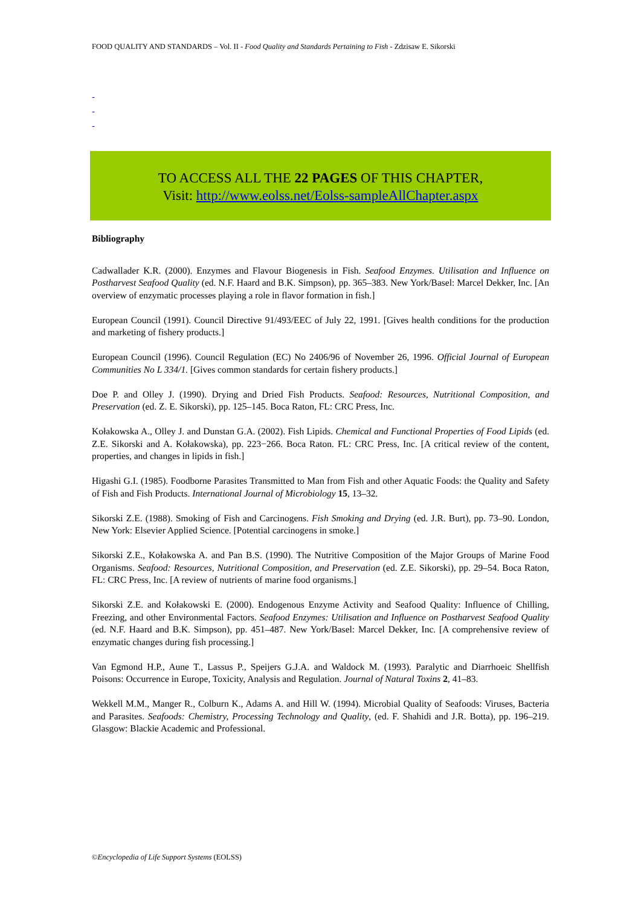FOOD QUALITY AND STANDARDS – Vol. II - Food Quality and Standards Pertaining to Fish - Zdzisaw E. Sikorski
-
-
-
TO ACCESS ALL THE 22 PAGES OF THIS CHAPTER,
Visit: http://www.eolss.net/Eolss-sampleAllChapter.aspx
Bibliography
Cadwallader K.R. (2000). Enzymes and Flavour Biogenesis in Fish. Seafood Enzymes. Utilisation and Influence on Postharvest Seafood Quality (ed. N.F. Haard and B.K. Simpson), pp. 365–383. New York/Basel: Marcel Dekker, Inc. [An overview of enzymatic processes playing a role in flavor formation in fish.]
European Council (1991). Council Directive 91/493/EEC of July 22, 1991. [Gives health conditions for the production and marketing of fishery products.]
European Council (1996). Council Regulation (EC) No 2406/96 of November 26, 1996. Official Journal of European Communities No L 334/1. [Gives common standards for certain fishery products.]
Doe P. and Olley J. (1990). Drying and Dried Fish Products. Seafood: Resources, Nutritional Composition, and Preservation (ed. Z. E. Sikorski), pp. 125–145. Boca Raton, FL: CRC Press, Inc.
Kołakowska A., Olley J. and Dunstan G.A. (2002). Fish Lipids. Chemical and Functional Properties of Food Lipids (ed. Z.E. Sikorski and A. Kołakowska), pp. 223−266. Boca Raton. FL: CRC Press, Inc. [A critical review of the content, properties, and changes in lipids in fish.]
Higashi G.I. (1985). Foodborne Parasites Transmitted to Man from Fish and other Aquatic Foods: the Quality and Safety of Fish and Fish Products. International Journal of Microbiology 15, 13–32.
Sikorski Z.E. (1988). Smoking of Fish and Carcinogens. Fish Smoking and Drying (ed. J.R. Burt), pp. 73–90. London, New York: Elsevier Applied Science. [Potential carcinogens in smoke.]
Sikorski Z.E., Kołakowska A. and Pan B.S. (1990). The Nutritive Composition of the Major Groups of Marine Food Organisms. Seafood: Resources, Nutritional Composition, and Preservation (ed. Z.E. Sikorski), pp. 29–54. Boca Raton, FL: CRC Press, Inc. [A review of nutrients of marine food organisms.]
Sikorski Z.E. and Kołakowski E. (2000). Endogenous Enzyme Activity and Seafood Quality: Influence of Chilling, Freezing, and other Environmental Factors. Seafood Enzymes: Utilisation and Influence on Postharvest Seafood Quality (ed. N.F. Haard and B.K. Simpson), pp. 451–487. New York/Basel: Marcel Dekker, Inc. [A comprehensive review of enzymatic changes during fish processing.]
Van Egmond H.P., Aune T., Lassus P., Speijers G.J.A. and Waldock M. (1993). Paralytic and Diarrhoeic Shellfish Poisons: Occurrence in Europe, Toxicity, Analysis and Regulation. Journal of Natural Toxins 2, 41–83.
Wekkell M.M., Manger R., Colburn K., Adams A. and Hill W. (1994). Microbial Quality of Seafoods: Viruses, Bacteria and Parasites. Seafoods: Chemistry, Processing Technology and Quality, (ed. F. Shahidi and J.R. Botta), pp. 196–219. Glasgow: Blackie Academic and Professional.
©Encyclopedia of Life Support Systems (EOLSS)